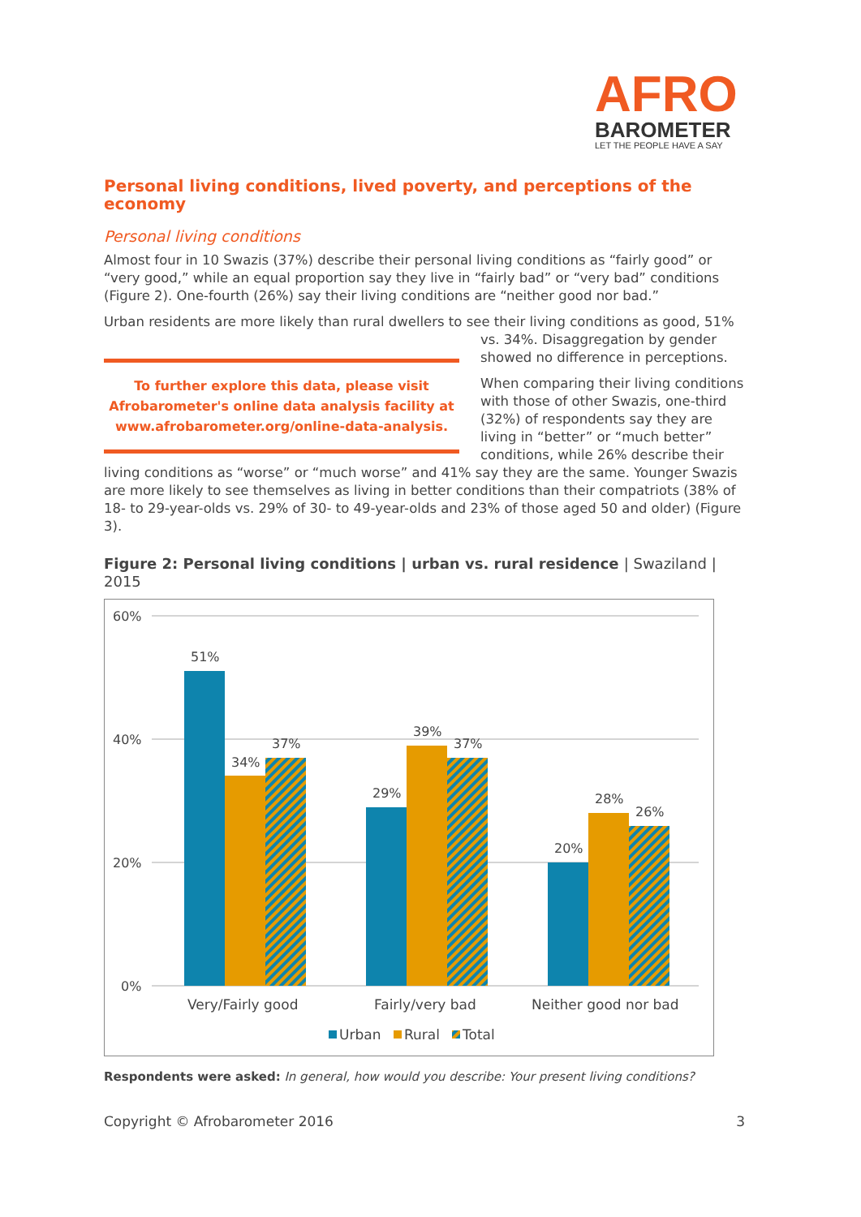AFRO
BAROMETER
LET THE PEOPLE HAVE A SAY
Personal living conditions, lived poverty, and perceptions of the economy
Personal living conditions
Almost four in 10 Swazis (37%) describe their personal living conditions as “fairly good” or “very good,” while an equal proportion say they live in “fairly bad” or “very bad” conditions (Figure 2). One-fourth (26%) say their living conditions are “neither good nor bad.”
Urban residents are more likely than rural dwellers to see their living conditions as good, 51% To further explore this data, please visit Afrobarometer's online data analysis facility at www.afrobarometer.org/online-data-analysis. vs. 34%. Disaggregation by gender showed no difference in perceptions.
When comparing their living conditions with those of other Swazis, one-third (32%) of respondents say they are living in “better” or “much better” conditions, while 26% describe their living conditions as “worse” or “much worse” and 41% say they are the same. Younger Swazis are more likely to see themselves as living in better conditions than their compatriots (38% of 18- to 29-year-olds vs. 29% of 30- to 49-year-olds and 23% of those aged 50 and older) (Figure 3).
Figure 2: Personal living conditions | urban vs. rural residence | Swaziland | 2015
60%
40%
20%
0%
51%
34%
37%
29%
39%
37%
20%
28%
26%
Very/Fairly good
Fairly/very bad
Neither good nor bad
Urban
Rural
Total
Respondents were asked: In general, how would you describe: Your present living conditions?
Copyright © Afrobarometer 2016 3